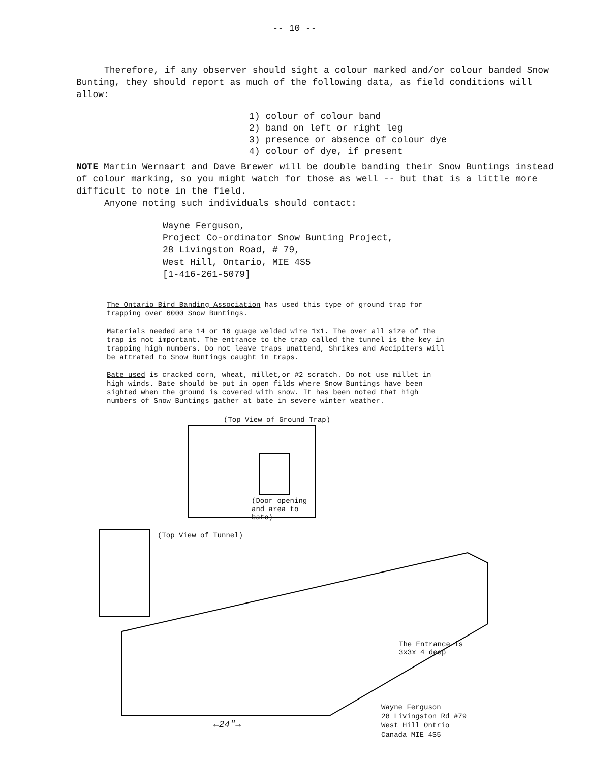-- 10 --
Therefore, if any observer should sight a colour marked and/or colour banded Snow Bunting, they should report as much of the following data, as field conditions will allow:
1) colour of colour band
2) band on left or right leg
3) presence or absence of colour dye
4) colour of dye, if present
NOTE Martin Wernaart and Dave Brewer will be double banding their Snow Buntings instead of colour marking, so you might watch for those as well -- but that is a little more difficult to note in the field.
Anyone noting such individuals should contact:
Wayne Ferguson,
Project Co-ordinator Snow Bunting Project,
28 Livingston Road, # 79,
West Hill, Ontario, MIE 4S5
[1-416-261-5079]
The Ontario Bird Banding Association has used this type of ground trap for trapping over 6000 Snow Buntings.
Materials needed are 14 or 16 guage welded wire 1x1. The over all size of the trap is not important. The entrance to the trap called the tunnel is the key in trapping high numbers. Do not leave traps unattend, Shrikes and Accipiters will be attrated to Snow Buntings caught in traps.
Bate used is cracked corn, wheat, millet,or #2 scratch. Do not use millet in high winds. Bate should be put in open filds where Snow Buntings have been sighted when the ground is covered with snow. It has been noted that high numbers of Snow Buntings gather at bate in severe winter weather.
(Top View of Ground Trap)
(Door opening
and area to
bate)
(Top View of Tunnel)
The Entrance is
3x3x 4 deep
←24″→
Wayne Ferguson
28 Livingston Rd #79
West Hill Ontrio
Canada MIE 4S5